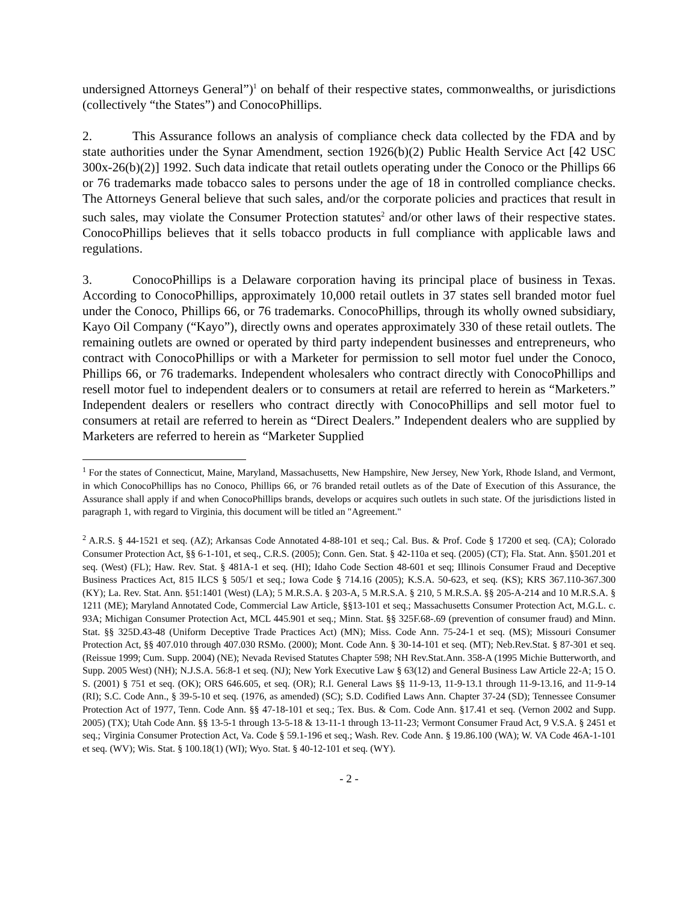undersigned Attorneys General”)<sup>1</sup> on behalf of their respective states, commonwealths, or jurisdictions (collectively “the States”) and ConocoPhillips.
2. This Assurance follows an analysis of compliance check data collected by the FDA and by state authorities under the Synar Amendment, section 1926(b)(2) Public Health Service Act [42 USC 300x-26(b)(2)] 1992. Such data indicate that retail outlets operating under the Conoco or the Phillips 66 or 76 trademarks made tobacco sales to persons under the age of 18 in controlled compliance checks. The Attorneys General believe that such sales, and/or the corporate policies and practices that result in such sales, may violate the Consumer Protection statutes<sup>2</sup> and/or other laws of their respective states. ConocoPhillips believes that it sells tobacco products in full compliance with applicable laws and regulations.
3. ConocoPhillips is a Delaware corporation having its principal place of business in Texas. According to ConocoPhillips, approximately 10,000 retail outlets in 37 states sell branded motor fuel under the Conoco, Phillips 66, or 76 trademarks. ConocoPhillips, through its wholly owned subsidiary, Kayo Oil Company (“Kayo”), directly owns and operates approximately 330 of these retail outlets. The remaining outlets are owned or operated by third party independent businesses and entrepreneurs, who contract with ConocoPhillips or with a Marketer for permission to sell motor fuel under the Conoco, Phillips 66, or 76 trademarks. Independent wholesalers who contract directly with ConocoPhillips and resell motor fuel to independent dealers or to consumers at retail are referred to herein as “Marketers.” Independent dealers or resellers who contract directly with ConocoPhillips and sell motor fuel to consumers at retail are referred to herein as “Direct Dealers.” Independent dealers who are supplied by Marketers are referred to herein as “Marketer Supplied
<sup>1</sup> For the states of Connecticut, Maine, Maryland, Massachusetts, New Hampshire, New Jersey, New York, Rhode Island, and Vermont, in which ConocoPhillips has no Conoco, Phillips 66, or 76 branded retail outlets as of the Date of Execution of this Assurance, the Assurance shall apply if and when ConocoPhillips brands, develops or acquires such outlets in such state. Of the jurisdictions listed in paragraph 1, with regard to Virginia, this document will be titled an "Agreement."
<sup>2</sup> A.R.S. § 44-1521 et seq. (AZ); Arkansas Code Annotated 4-88-101 et seq.; Cal. Bus. & Prof. Code § 17200 et seq. (CA); Colorado Consumer Protection Act, §§ 6-1-101, et seq., C.R.S. (2005); Conn. Gen. Stat. § 42-110a et seq. (2005) (CT); Fla. Stat. Ann. §501.201 et seq. (West) (FL); Haw. Rev. Stat. § 481A-1 et seq. (HI); Idaho Code Section 48-601 et seq; Illinois Consumer Fraud and Deceptive Business Practices Act, 815 ILCS § 505/1 et seq.; Iowa Code § 714.16 (2005); K.S.A. 50-623, et seq. (KS); KRS 367.110-367.300 (KY); La. Rev. Stat. Ann. §51:1401 (West) (LA); 5 M.R.S.A. § 203-A, 5 M.R.S.A. § 210, 5 M.R.S.A. §§ 205-A-214 and 10 M.R.S.A. § 1211 (ME); Maryland Annotated Code, Commercial Law Article, §§13-101 et seq.; Massachusetts Consumer Protection Act, M.G.L. c. 93A; Michigan Consumer Protection Act, MCL 445.901 et seq.; Minn. Stat. §§ 325F.68-.69 (prevention of consumer fraud) and Minn. Stat. §§ 325D.43-48 (Uniform Deceptive Trade Practices Act) (MN); Miss. Code Ann. 75-24-1 et seq. (MS); Missouri Consumer Protection Act, §§ 407.010 through 407.030 RSMo. (2000); Mont. Code Ann. § 30-14-101 et seq. (MT); Neb.Rev.Stat. § 87-301 et seq. (Reissue 1999; Cum. Supp. 2004) (NE); Nevada Revised Statutes Chapter 598; NH Rev.Stat.Ann. 358-A (1995 Michie Butterworth, and Supp. 2005 West) (NH); N.J.S.A. 56:8-1 et seq. (NJ); New York Executive Law § 63(12) and General Business Law Article 22-A; 15 O. S. (2001) § 751 et seq. (OK); ORS 646.605, et seq. (OR); R.I. General Laws §§ 11-9-13, 11-9-13.1 through 11-9-13.16, and 11-9-14 (RI); S.C. Code Ann., § 39-5-10 et seq. (1976, as amended) (SC); S.D. Codified Laws Ann. Chapter 37-24 (SD); Tennessee Consumer Protection Act of 1977, Tenn. Code Ann. §§ 47-18-101 et seq.; Tex. Bus. & Com. Code Ann. §17.41 et seq. (Vernon 2002 and Supp. 2005) (TX); Utah Code Ann. §§ 13-5-1 through 13-5-18 & 13-11-1 through 13-11-23; Vermont Consumer Fraud Act, 9 V.S.A. § 2451 et seq.; Virginia Consumer Protection Act, Va. Code § 59.1-196 et seq.; Wash. Rev. Code Ann. § 19.86.100 (WA); W. VA Code 46A-1-101 et seq. (WV); Wis. Stat. § 100.18(1) (WI); Wyo. Stat. § 40-12-101 et seq. (WY).
- 2 -